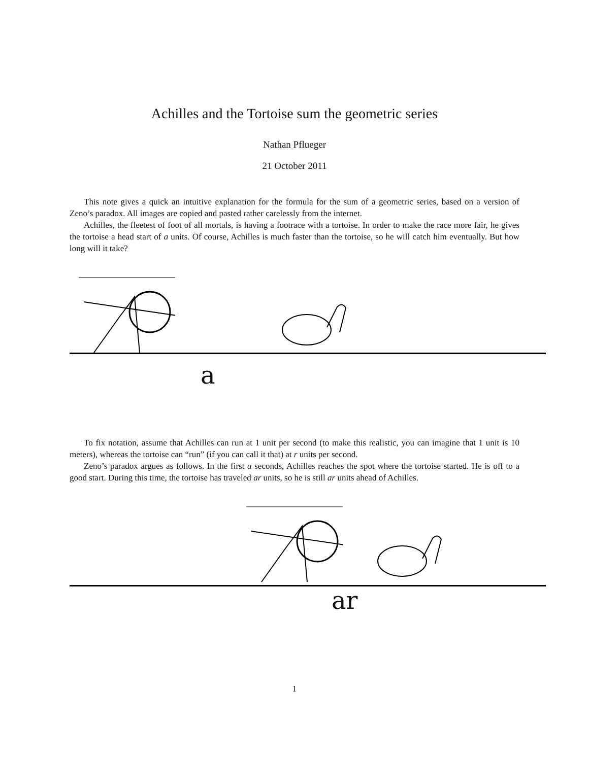Achilles and the Tortoise sum the geometric series
Nathan Pflueger
21 October 2011
This note gives a quick an intuitive explanation for the formula for the sum of a geometric series, based on a version of Zeno’s paradox. All images are copied and pasted rather carelessly from the internet.
Achilles, the fleetest of foot of all mortals, is having a footrace with a tortoise. In order to make the race more fair, he gives the tortoise a head start of a units. Of course, Achilles is much faster than the tortoise, so he will catch him eventually. But how long will it take?
a
To fix notation, assume that Achilles can run at 1 unit per second (to make this realistic, you can imagine that 1 unit is 10 meters), whereas the tortoise can “run” (if you can call it that) at r units per second.
Zeno’s paradox argues as follows. In the first a seconds, Achilles reaches the spot where the tortoise started. He is off to a good start. During this time, the tortoise has traveled ar units, so he is still ar units ahead of Achilles.
ar
1